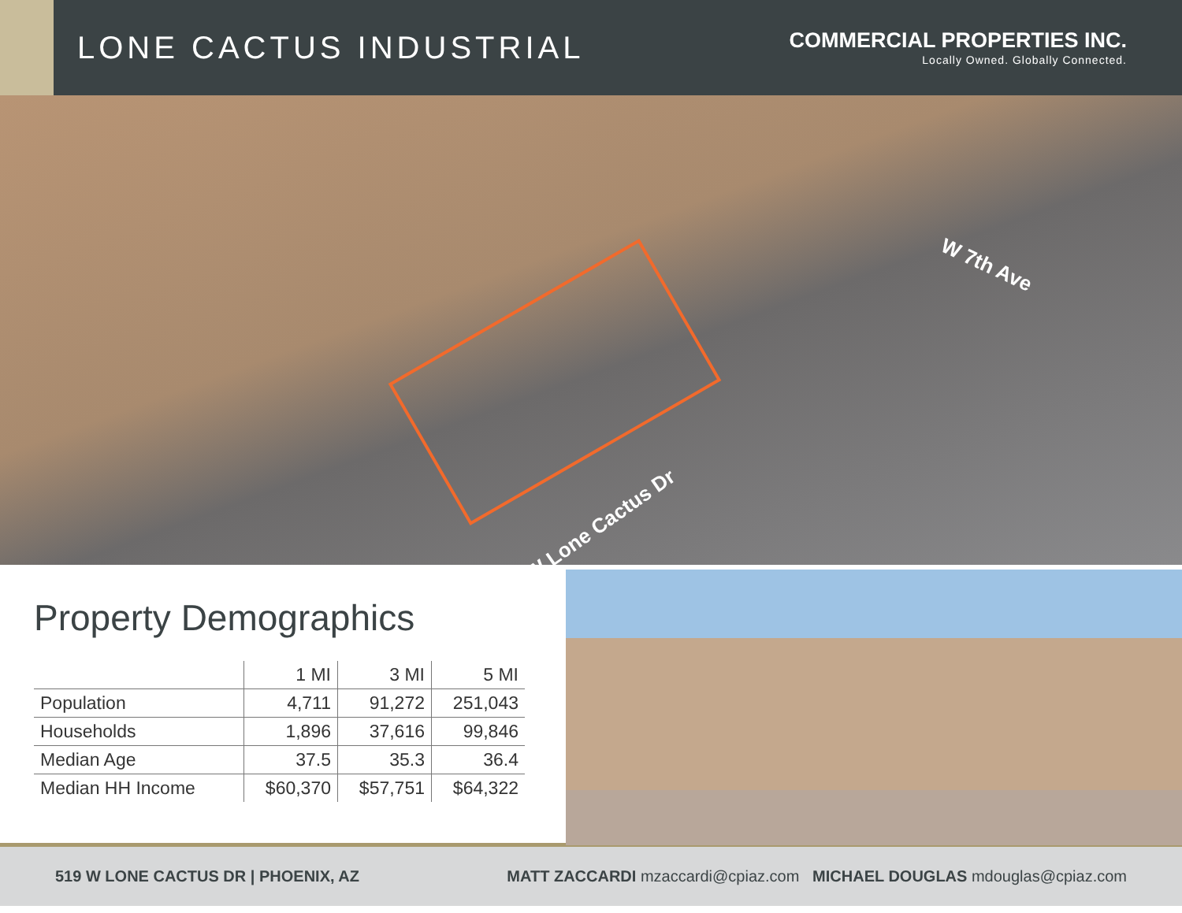LONE CACTUS INDUSTRIAL
COMMERCIAL PROPERTIES INC.
Locally Owned. Globally Connected.
W 7th Ave
W Lone Cactus Dr
Property Demographics
| | 1 MI | 3 MI | 5 MI |
| --- | --- | --- | --- |
| Population | 4,711 | 91,272 | 251,043 |
| Households | 1,896 | 37,616 | 99,846 |
| Median Age | 37.5 | 35.3 | 36.4 |
| Median HH Income | $60,370 | $57,751 | $64,322 |
519 W LONE CACTUS DR | PHOENIX, AZ
MATT ZACCARDI mzaccardi@cpiaz.com MICHAEL DOUGLAS mdouglas@cpiaz.com